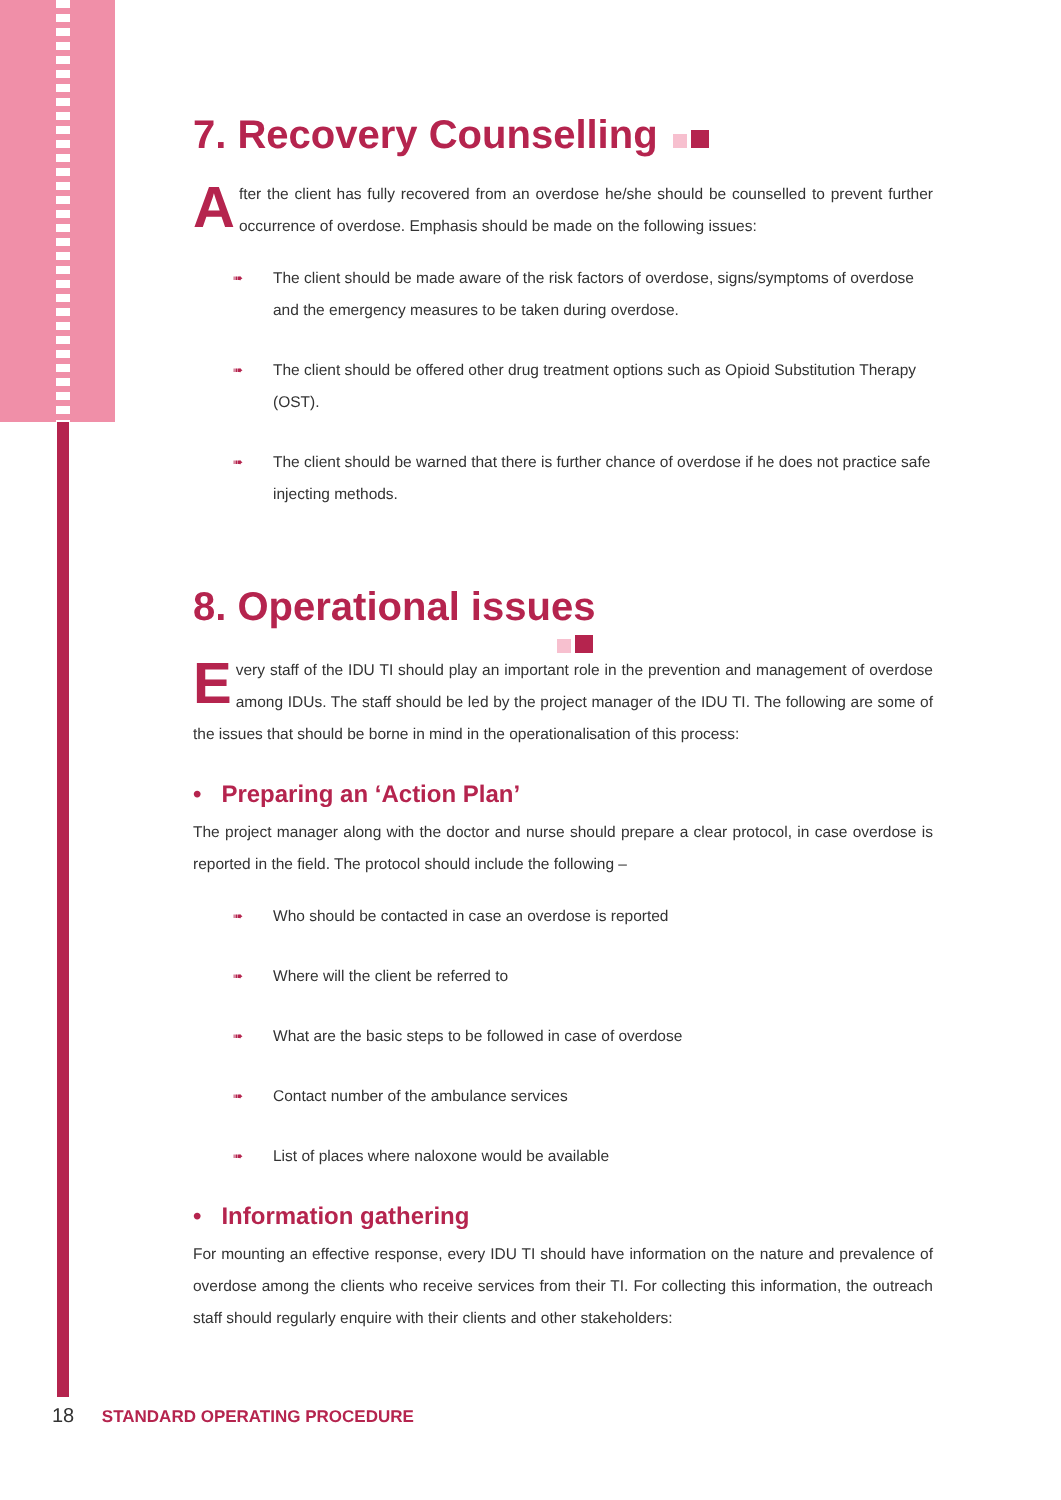7. Recovery Counselling
After the client has fully recovered from an overdose he/she should be counselled to prevent further occurrence of overdose. Emphasis should be made on the following issues:
➠ The client should be made aware of the risk factors of overdose, signs/symptoms of overdose and the emergency measures to be taken during overdose.
➠ The client should be offered other drug treatment options such as Opioid Substitution Therapy (OST).
➠ The client should be warned that there is further chance of overdose if he does not practice safe injecting methods.
8. Operational issues
Every staff of the IDU TI should play an important role in the prevention and management of overdose among IDUs. The staff should be led by the project manager of the IDU TI. The following are some of the issues that should be borne in mind in the operationalisation of this process:
• Preparing an ‘Action Plan’
The project manager along with the doctor and nurse should prepare a clear protocol, in case overdose is reported in the field. The protocol should include the following –
➠ Who should be contacted in case an overdose is reported
➠ Where will the client be referred to
➠ What are the basic steps to be followed in case of overdose
➠ Contact number of the ambulance services
➠ List of places where naloxone would be available
• Information gathering
For mounting an effective response, every IDU TI should have information on the nature and prevalence of overdose among the clients who receive services from their TI. For collecting this information, the outreach staff should regularly enquire with their clients and other stakeholders:
18 STANDARD OPERATING PROCEDURE